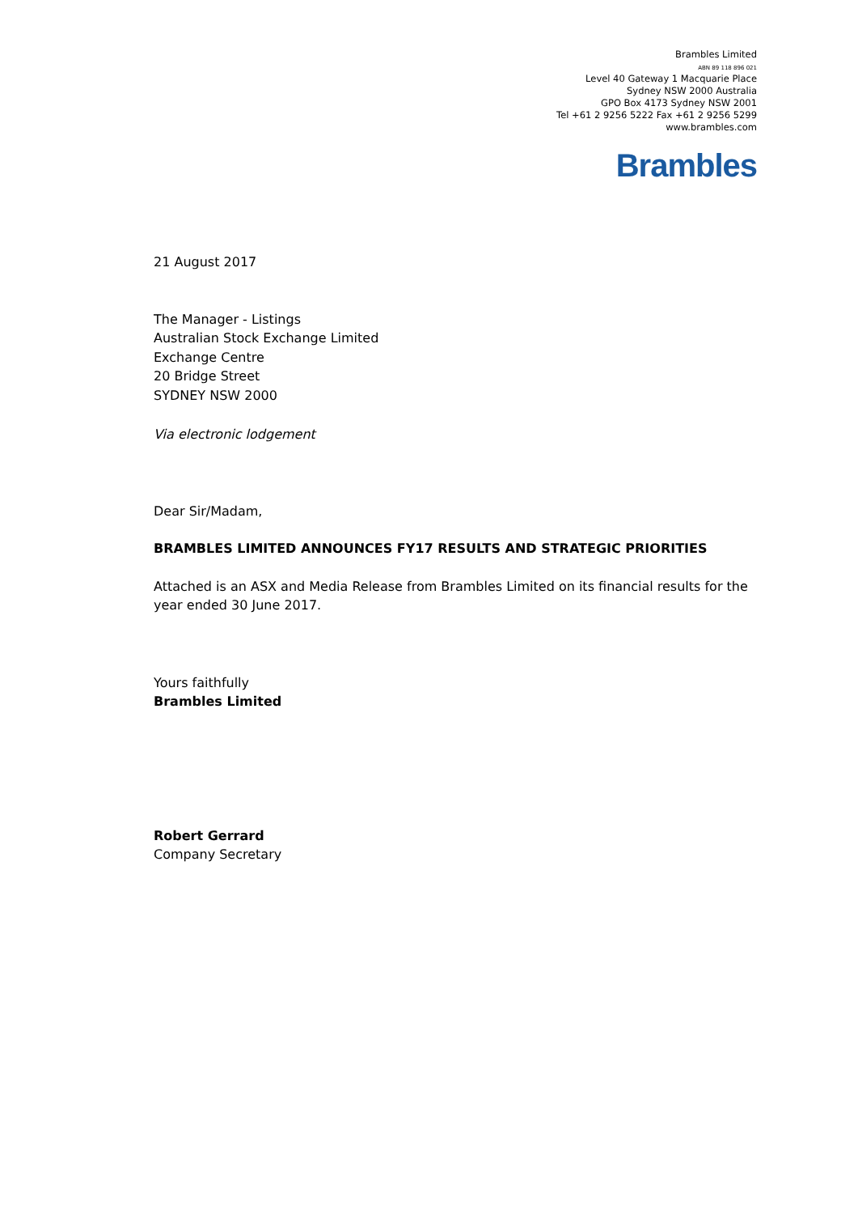Brambles Limited
ABN 89 118 896 021
Level 40 Gateway 1 Macquarie Place
Sydney NSW 2000 Australia
GPO Box 4173 Sydney NSW 2001
Tel +61 2 9256 5222 Fax +61 2 9256 5299
www.brambles.com
Brambles
21 August 2017
The Manager - Listings
Australian Stock Exchange Limited
Exchange Centre
20 Bridge Street
SYDNEY NSW 2000
Via electronic lodgement
Dear Sir/Madam,
BRAMBLES LIMITED ANNOUNCES FY17 RESULTS AND STRATEGIC PRIORITIES
Attached is an ASX and Media Release from Brambles Limited on its financial results for the year ended 30 June 2017.
Yours faithfully
Brambles Limited
Robert Gerrard
Company Secretary